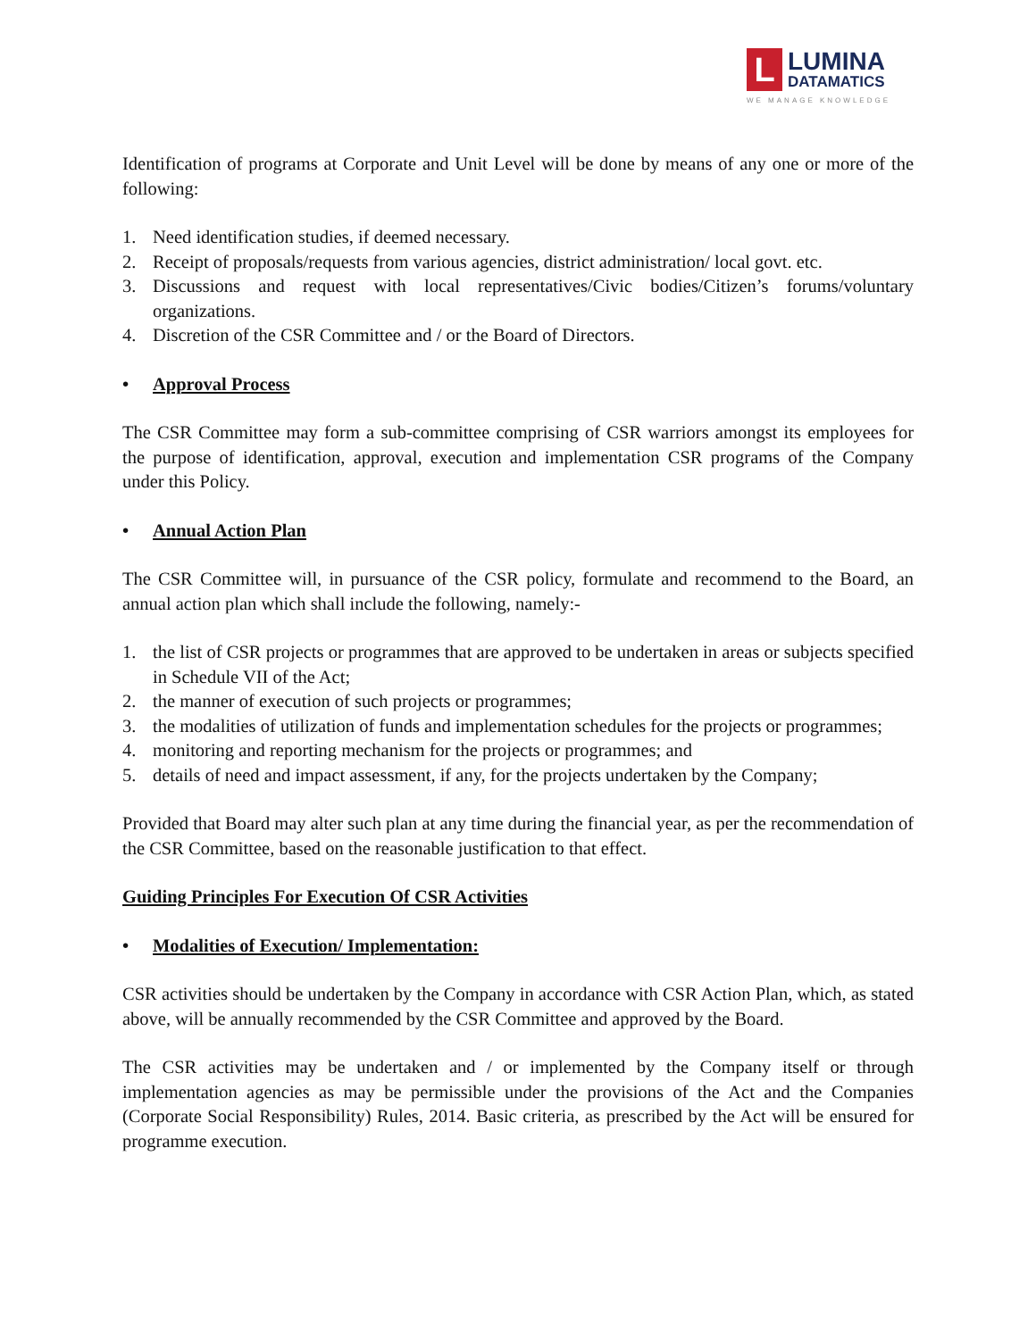L
LUMINA
DATAMATICS
WE MANAGE KNOWLEDGE
Identification of programs at Corporate and Unit Level will be done by means of any one or more of the following:
1. Need identification studies, if deemed necessary.
2. Receipt of proposals/requests from various agencies, district administration/ local govt. etc.
3. Discussions and request with local representatives/Civic bodies/Citizen’s forums/voluntary organizations.
4. Discretion of the CSR Committee and / or the Board of Directors.
• Approval Process
The CSR Committee may form a sub-committee comprising of CSR warriors amongst its employees for the purpose of identification, approval, execution and implementation CSR programs of the Company under this Policy.
• Annual Action Plan
The CSR Committee will, in pursuance of the CSR policy, formulate and recommend to the Board, an annual action plan which shall include the following, namely:-
1. the list of CSR projects or programmes that are approved to be undertaken in areas or subjects specified in Schedule VII of the Act;
2. the manner of execution of such projects or programmes;
3. the modalities of utilization of funds and implementation schedules for the projects or programmes;
4. monitoring and reporting mechanism for the projects or programmes; and
5. details of need and impact assessment, if any, for the projects undertaken by the Company;
Provided that Board may alter such plan at any time during the financial year, as per the recommendation of the CSR Committee, based on the reasonable justification to that effect.
Guiding Principles For Execution Of CSR Activities
• Modalities of Execution/ Implementation:
CSR activities should be undertaken by the Company in accordance with CSR Action Plan, which, as stated above, will be annually recommended by the CSR Committee and approved by the Board.
The CSR activities may be undertaken and / or implemented by the Company itself or through implementation agencies as may be permissible under the provisions of the Act and the Companies (Corporate Social Responsibility) Rules, 2014. Basic criteria, as prescribed by the Act will be ensured for programme execution.